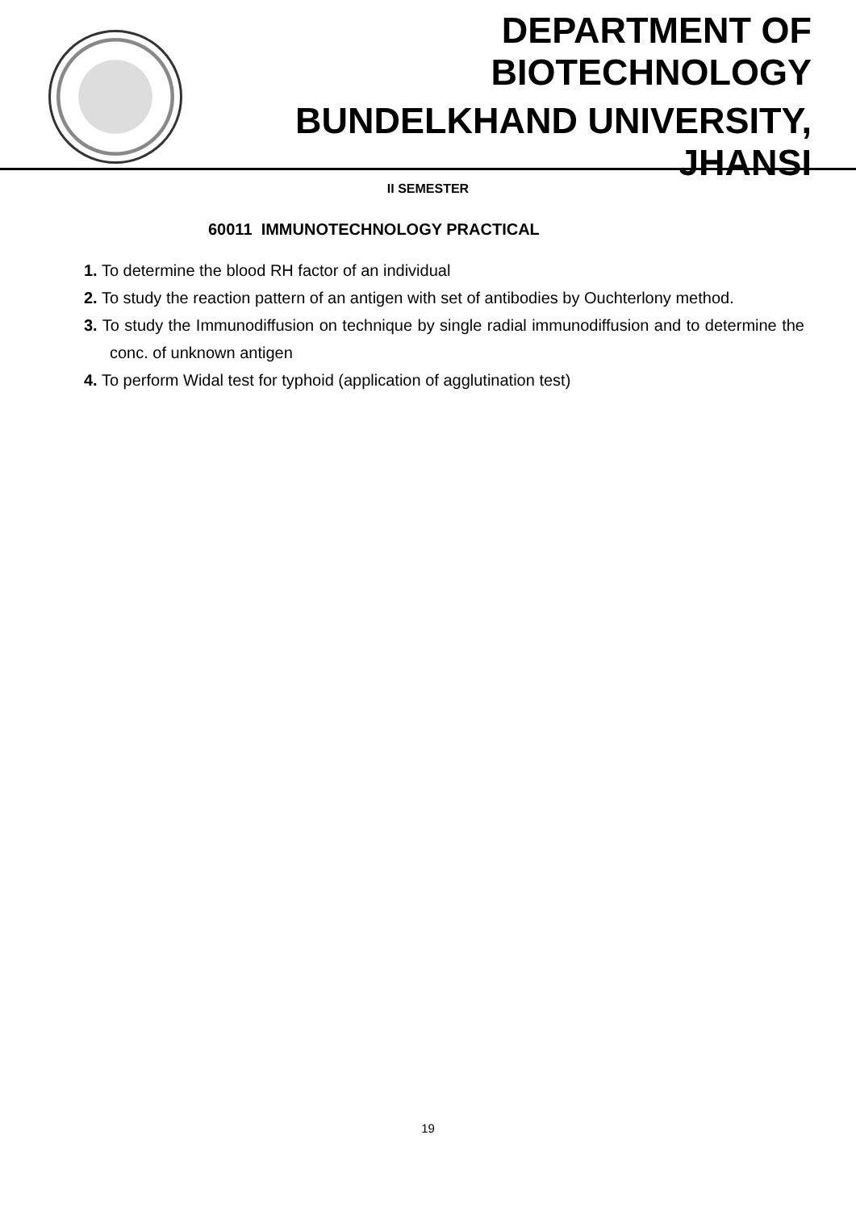DEPARTMENT OF BIOTECHNOLOGY
BUNDELKHAND UNIVERSITY, JHANSI
II SEMESTER
60011 IMMUNOTECHNOLOGY PRACTICAL
1. To determine the blood RH factor of an individual
2. To study the reaction pattern of an antigen with set of antibodies by Ouchterlony method.
3. To study the Immunodiffusion on technique by single radial immunodiffusion and to determine the conc. of unknown antigen
4. To perform Widal test for typhoid (application of agglutination test)
19